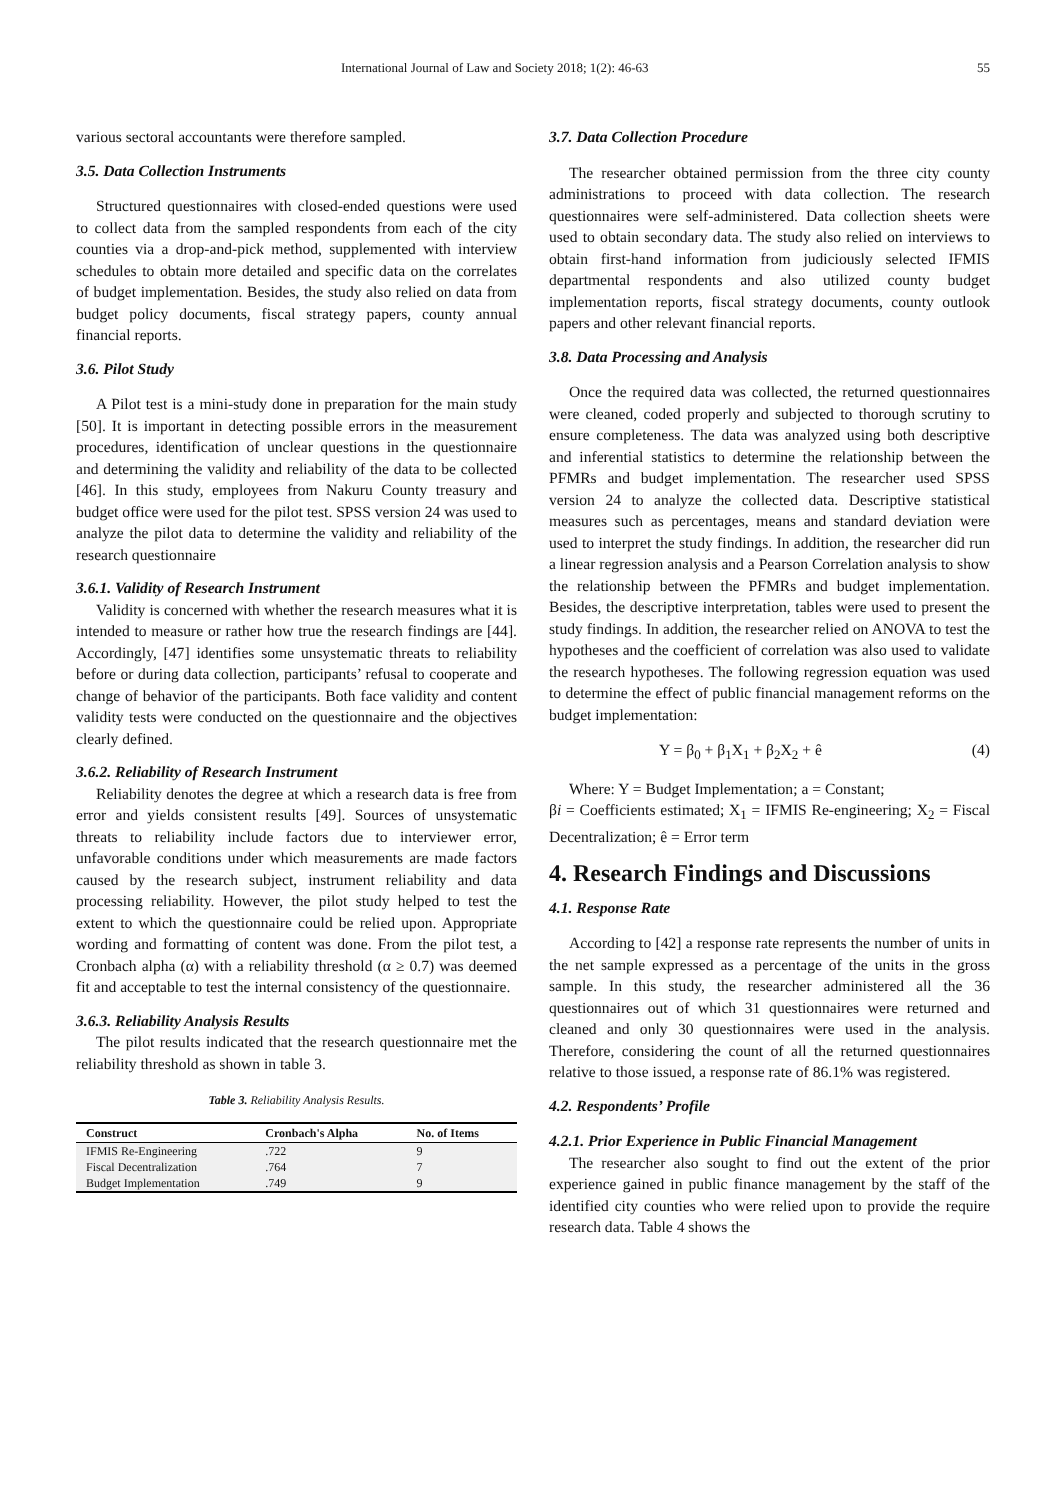International Journal of Law and Society 2018; 1(2): 46-63 55
various sectoral accountants were therefore sampled.
3.5. Data Collection Instruments
Structured questionnaires with closed-ended questions were used to collect data from the sampled respondents from each of the city counties via a drop-and-pick method, supplemented with interview schedules to obtain more detailed and specific data on the correlates of budget implementation. Besides, the study also relied on data from budget policy documents, fiscal strategy papers, county annual financial reports.
3.6. Pilot Study
A Pilot test is a mini-study done in preparation for the main study [50]. It is important in detecting possible errors in the measurement procedures, identification of unclear questions in the questionnaire and determining the validity and reliability of the data to be collected [46]. In this study, employees from Nakuru County treasury and budget office were used for the pilot test. SPSS version 24 was used to analyze the pilot data to determine the validity and reliability of the research questionnaire
3.6.1. Validity of Research Instrument
Validity is concerned with whether the research measures what it is intended to measure or rather how true the research findings are [44]. Accordingly, [47] identifies some unsystematic threats to reliability before or during data collection, participants’ refusal to cooperate and change of behavior of the participants. Both face validity and content validity tests were conducted on the questionnaire and the objectives clearly defined.
3.6.2. Reliability of Research Instrument
Reliability denotes the degree at which a research data is free from error and yields consistent results [49]. Sources of unsystematic threats to reliability include factors due to interviewer error, unfavorable conditions under which measurements are made factors caused by the research subject, instrument reliability and data processing reliability. However, the pilot study helped to test the extent to which the questionnaire could be relied upon. Appropriate wording and formatting of content was done. From the pilot test, a Cronbach alpha (α) with a reliability threshold (α ≥ 0.7) was deemed fit and acceptable to test the internal consistency of the questionnaire.
3.6.3. Reliability Analysis Results
The pilot results indicated that the research questionnaire met the reliability threshold as shown in table 3.
Table 3. Reliability Analysis Results.
| Construct | Cronbach's Alpha | No. of Items |
| --- | --- | --- |
| IFMIS Re-Engineering | .722 | 9 |
| Fiscal Decentralization | .764 | 7 |
| Budget Implementation | .749 | 9 |
3.7. Data Collection Procedure
The researcher obtained permission from the three city county administrations to proceed with data collection. The research questionnaires were self-administered. Data collection sheets were used to obtain secondary data. The study also relied on interviews to obtain first-hand information from judiciously selected IFMIS departmental respondents and also utilized county budget implementation reports, fiscal strategy documents, county outlook papers and other relevant financial reports.
3.8. Data Processing and Analysis
Once the required data was collected, the returned questionnaires were cleaned, coded properly and subjected to thorough scrutiny to ensure completeness. The data was analyzed using both descriptive and inferential statistics to determine the relationship between the PFMRs and budget implementation. The researcher used SPSS version 24 to analyze the collected data. Descriptive statistical measures such as percentages, means and standard deviation were used to interpret the study findings. In addition, the researcher did run a linear regression analysis and a Pearson Correlation analysis to show the relationship between the PFMRs and budget implementation. Besides, the descriptive interpretation, tables were used to present the study findings. In addition, the researcher relied on ANOVA to test the hypotheses and the coefficient of correlation was also used to validate the research hypotheses. The following regression equation was used to determine the effect of public financial management reforms on the budget implementation:
Y = β<sub>0</sub> + β<sub>1</sub>X<sub>1</sub> + β<sub>2</sub>X<sub>2</sub> + ê (4)
Where: Y = Budget Implementation; a = Constant;
βi = Coefficients estimated; X<sub>1</sub> = IFMIS Re-engineering; X<sub>2</sub> = Fiscal Decentralization; ê = Error term
4. Research Findings and Discussions
4.1. Response Rate
According to [42] a response rate represents the number of units in the net sample expressed as a percentage of the units in the gross sample. In this study, the researcher administered all the 36 questionnaires out of which 31 questionnaires were returned and cleaned and only 30 questionnaires were used in the analysis. Therefore, considering the count of all the returned questionnaires relative to those issued, a response rate of 86.1% was registered.
4.2. Respondents’ Profile
4.2.1. Prior Experience in Public Financial Management
The researcher also sought to find out the extent of the prior experience gained in public finance management by the staff of the identified city counties who were relied upon to provide the require research data. Table 4 shows the